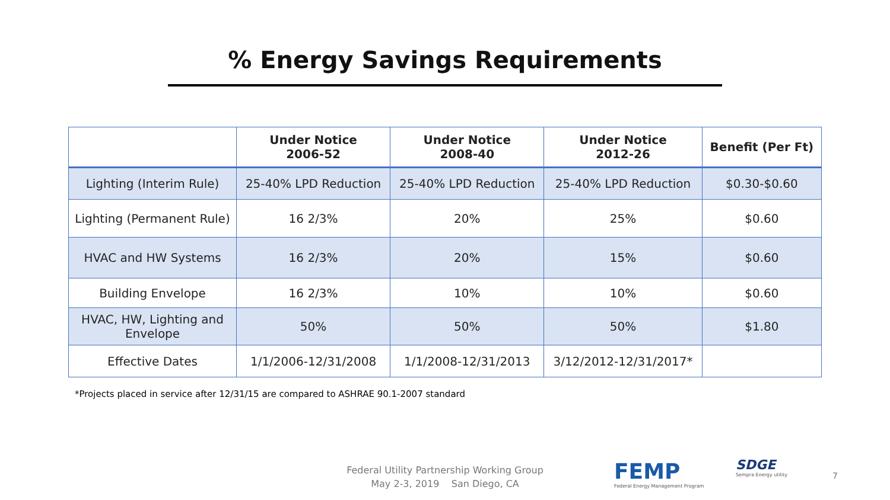% Energy Savings Requirements
| | Under Notice 2006-52 | Under Notice 2008-40 | Under Notice 2012-26 | Benefit (Per Ft) |
| --- | --- | --- | --- | --- |
| Lighting (Interim Rule) | 25-40% LPD Reduction | 25-40% LPD Reduction | 25-40% LPD Reduction | $0.30-$0.60 |
| Lighting (Permanent Rule) | 16 2/3% | 20% | 25% | $0.60 |
| HVAC and HW Systems | 16 2/3% | 20% | 15% | $0.60 |
| Building Envelope | 16 2/3% | 10% | 10% | $0.60 |
| HVAC, HW, Lighting and Envelope | 50% | 50% | 50% | $1.80 |
| Effective Dates | 1/1/2006-12/31/2008 | 1/1/2008-12/31/2013 | 3/12/2012-12/31/2017* | |
*Projects placed in service after 12/31/15 are compared to ASHRAE 90.1-2007 standard
Federal Utility Partnership Working Group
May 2-3, 2019 San Diego, CA
FEMP
Federal Energy Management Program
SDGE
Sempra Energy utility
7